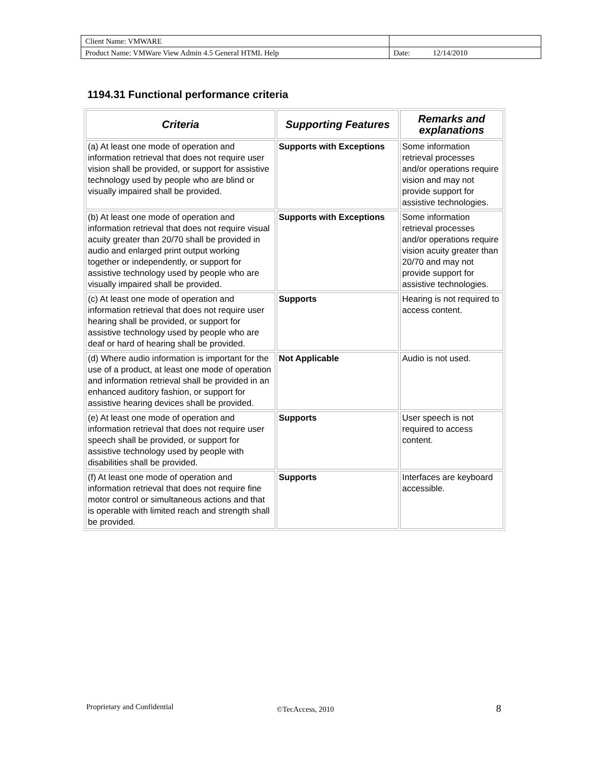| Client Name: VMWARE | |
| Product Name: VMWare View Admin 4.5 General HTML Help | Date: 12/14/2010 |
1194.31 Functional performance criteria
| Criteria | Supporting Features | Remarks and explanations |
| --- | --- | --- |
| (a) At least one mode of operation and information retrieval that does not require user vision shall be provided, or support for assistive technology used by people who are blind or visually impaired shall be provided. | Supports with Exceptions | Some information retrieval processes and/or operations require vision and may not provide support for assistive technologies. |
| (b) At least one mode of operation and information retrieval that does not require visual acuity greater than 20/70 shall be provided in audio and enlarged print output working together or independently, or support for assistive technology used by people who are visually impaired shall be provided. | Supports with Exceptions | Some information retrieval processes and/or operations require vision acuity greater than 20/70 and may not provide support for assistive technologies. |
| (c) At least one mode of operation and information retrieval that does not require user hearing shall be provided, or support for assistive technology used by people who are deaf or hard of hearing shall be provided. | Supports | Hearing is not required to access content. |
| (d) Where audio information is important for the use of a product, at least one mode of operation and information retrieval shall be provided in an enhanced auditory fashion, or support for assistive hearing devices shall be provided. | Not Applicable | Audio is not used. |
| (e) At least one mode of operation and information retrieval that does not require user speech shall be provided, or support for assistive technology used by people with disabilities shall be provided. | Supports | User speech is not required to access content. |
| (f) At least one mode of operation and information retrieval that does not require fine motor control or simultaneous actions and that is operable with limited reach and strength shall be provided. | Supports | Interfaces are keyboard accessible. |
Proprietary and Confidential ©TecAccess, 2010 8